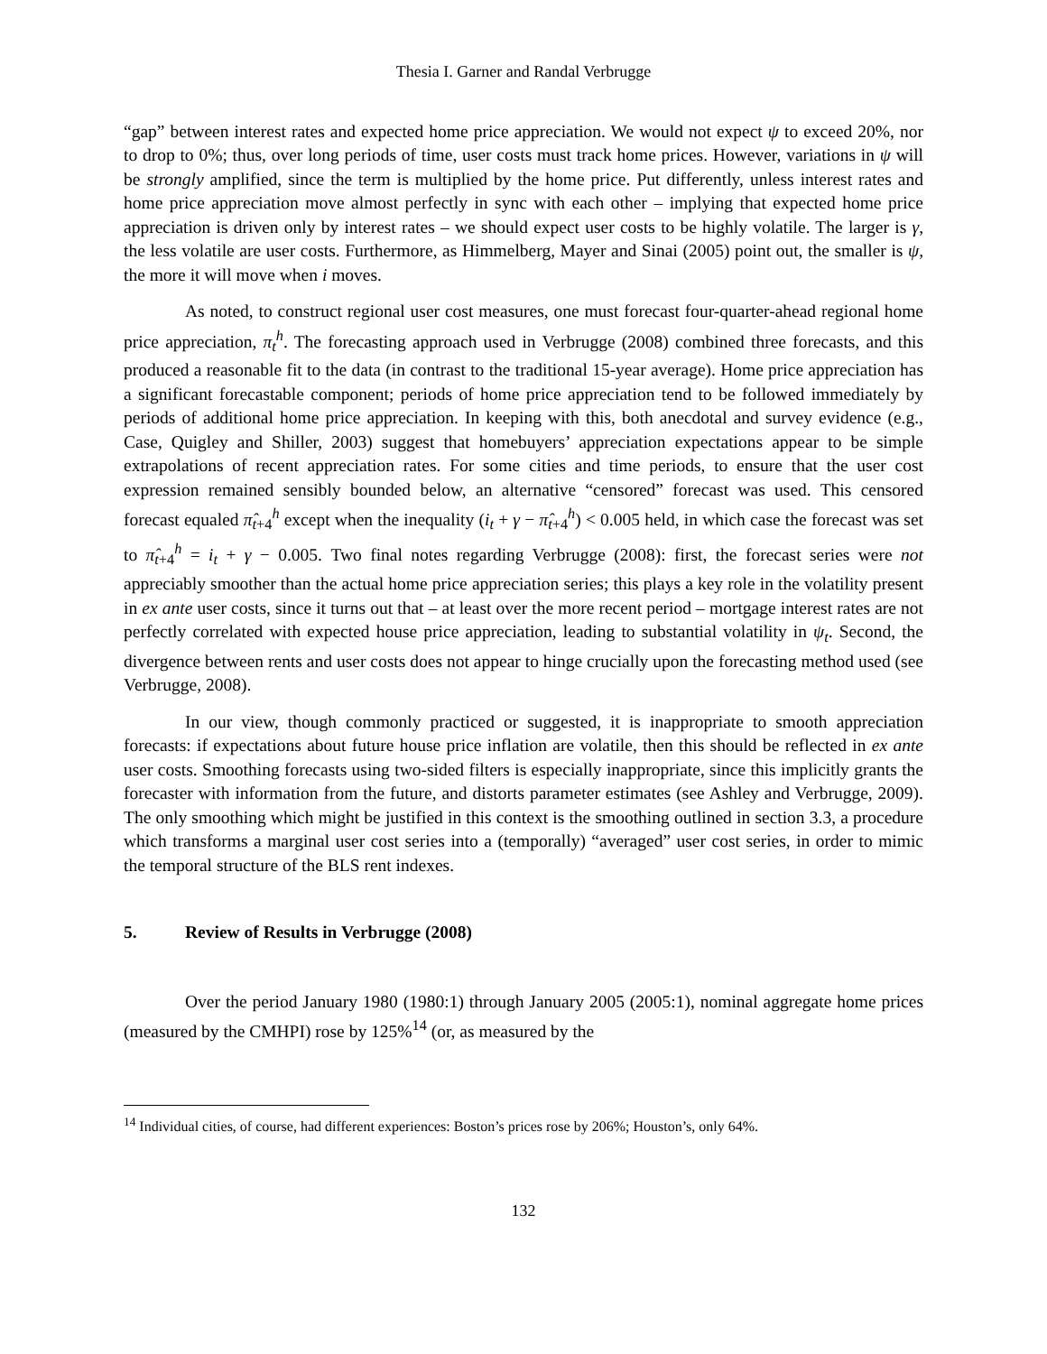Thesia I. Garner and Randal Verbrugge
“gap” between interest rates and expected home price appreciation. We would not expect ψ to exceed 20%, nor to drop to 0%; thus, over long periods of time, user costs must track home prices. However, variations in ψ will be strongly amplified, since the term is multiplied by the home price. Put differently, unless interest rates and home price appreciation move almost perfectly in sync with each other – implying that expected home price appreciation is driven only by interest rates – we should expect user costs to be highly volatile. The larger is γ, the less volatile are user costs. Furthermore, as Himmelberg, Mayer and Sinai (2005) point out, the smaller is ψ, the more it will move when i moves.
As noted, to construct regional user cost measures, one must forecast four-quarter-ahead regional home price appreciation, π<sub>t</sub><sup>h</sup>. The forecasting approach used in Verbrugge (2008) combined three forecasts, and this produced a reasonable fit to the data (in contrast to the traditional 15-year average). Home price appreciation has a significant forecastable component; periods of home price appreciation tend to be followed immediately by periods of additional home price appreciation. In keeping with this, both anecdotal and survey evidence (e.g., Case, Quigley and Shiller, 2003) suggest that homebuyers’ appreciation expectations appear to be simple extrapolations of recent appreciation rates. For some cities and time periods, to ensure that the user cost expression remained sensibly bounded below, an alternative “censored” forecast was used. This censored forecast equaled π̂<sub>t+4</sub><sup>h</sup> except when the inequality (i<sub>t</sub> + γ − π̂<sub>t+4</sub><sup>h</sup>) < 0.005 held, in which case the forecast was set to π̂<sub>t+4</sub><sup>h</sup> = i<sub>t</sub> + γ − 0.005. Two final notes regarding Verbrugge (2008): first, the forecast series were not appreciably smoother than the actual home price appreciation series; this plays a key role in the volatility present in ex ante user costs, since it turns out that – at least over the more recent period – mortgage interest rates are not perfectly correlated with expected house price appreciation, leading to substantial volatility in ψ<sub>t</sub>. Second, the divergence between rents and user costs does not appear to hinge crucially upon the forecasting method used (see Verbrugge, 2008).
In our view, though commonly practiced or suggested, it is inappropriate to smooth appreciation forecasts: if expectations about future house price inflation are volatile, then this should be reflected in ex ante user costs. Smoothing forecasts using two-sided filters is especially inappropriate, since this implicitly grants the forecaster with information from the future, and distorts parameter estimates (see Ashley and Verbrugge, 2009). The only smoothing which might be justified in this context is the smoothing outlined in section 3.3, a procedure which transforms a marginal user cost series into a (temporally) “averaged” user cost series, in order to mimic the temporal structure of the BLS rent indexes.
5. Review of Results in Verbrugge (2008)
Over the period January 1980 (1980:1) through January 2005 (2005:1), nominal aggregate home prices (measured by the CMHPI) rose by 125%<sup>14</sup> (or, as measured by the
<sup>14</sup> Individual cities, of course, had different experiences: Boston’s prices rose by 206%; Houston’s, only 64%.
132